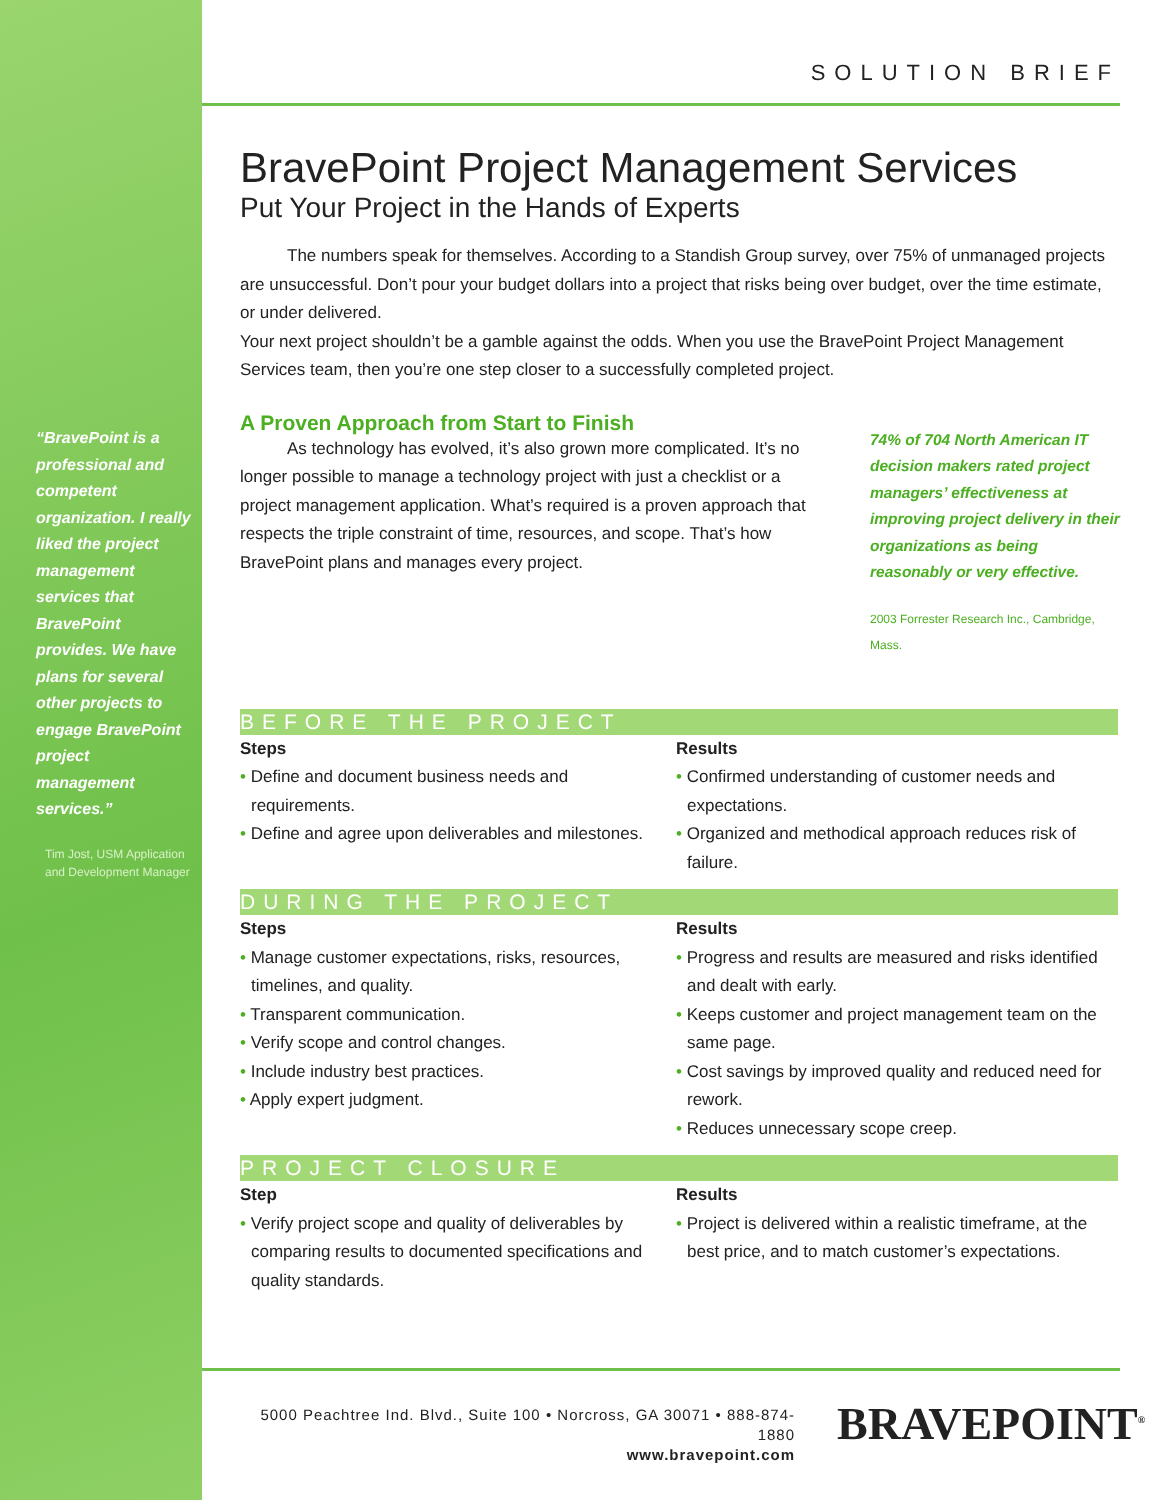“BravePoint is a professional and competent organization. I really liked the project management services that BravePoint provides. We have plans for several other projects to engage BravePoint project management services.”
Tim Jost, USM Application and Development Manager
SOLUTION BRIEF
BravePoint Project Management Services
Put Your Project in the Hands of Experts
The numbers speak for themselves. According to a Standish Group survey, over 75% of unmanaged projects are unsuccessful. Don’t pour your budget dollars into a project that risks being over budget, over the time estimate, or under delivered.
Your next project shouldn’t be a gamble against the odds. When you use the BravePoint Project Management Services team, then you’re one step closer to a successfully completed project.
A Proven Approach from Start to Finish
As technology has evolved, it’s also grown more complicated. It’s no longer possible to manage a technology project with just a checklist or a project management application. What’s required is a proven approach that respects the triple constraint of time, resources, and scope. That’s how BravePoint plans and manages every project.
74% of 704 North American IT decision makers rated project managers’ effectiveness at improving project delivery in their organizations as being reasonably or very effective.
2003 Forrester Research Inc., Cambridge, Mass.
BEFORE THE PROJECT
Steps
• Define and document business needs and requirements.
• Define and agree upon deliverables and milestones.
Results
• Confirmed understanding of customer needs and expectations.
• Organized and methodical approach reduces risk of failure.
DURING THE PROJECT
Steps
• Manage customer expectations, risks, resources, timelines, and quality.
• Transparent communication.
• Verify scope and control changes.
• Include industry best practices.
• Apply expert judgment.
Results
• Progress and results are measured and risks identified and dealt with early.
• Keeps customer and project management team on the same page.
• Cost savings by improved quality and reduced need for rework.
• Reduces unnecessary scope creep.
PROJECT CLOSURE
Step
• Verify project scope and quality of deliverables by comparing results to documented specifications and quality standards.
Results
• Project is delivered within a realistic timeframe, at the best price, and to match customer’s expectations.
5000 Peachtree Ind. Blvd., Suite 100 • Norcross, GA 30071 • 888-874-1880
www.bravepoint.com
BRAVEPOINT<sup>®</sup>